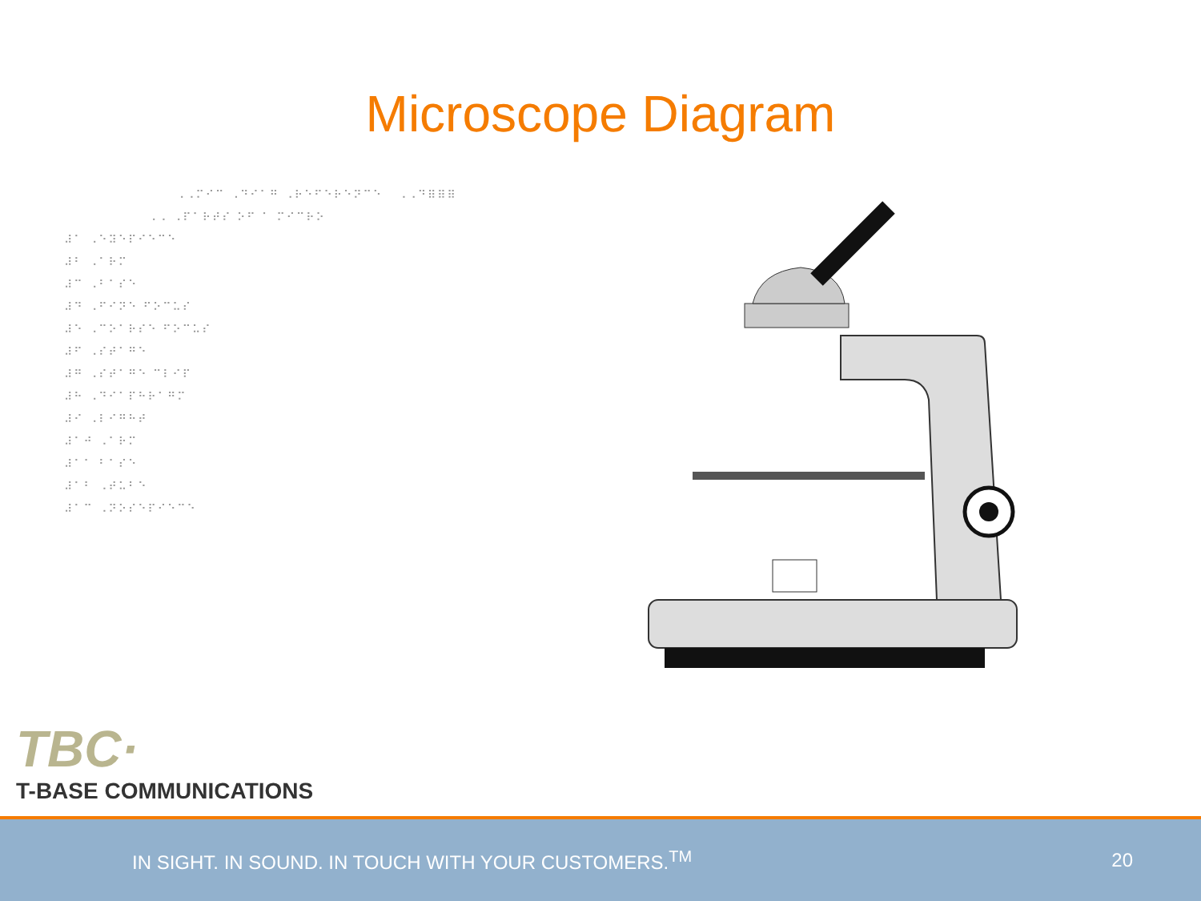Microscope Diagram
⠠⠠⠍⠊⠉ ⠠⠙⠊⠁⠛ ⠠⠗⠑⠋⠑⠗⠑⠝⠉⠑ ⠠⠠⠙⠿⠿⠿
⠠⠠ ⠠⠏⠁⠗⠞⠎ ⠕⠋ ⠁ ⠍⠊⠉⠗⠕
⠼⠁ ⠠⠑⠽⠑⠏⠊⠑⠉⠑
⠼⠃ ⠠⠁⠗⠍
⠼⠉ ⠠⠃⠁⠎⠑
⠼⠙ ⠠⠋⠊⠝⠑ ⠋⠕⠉⠥⠎
⠼⠑ ⠠⠉⠕⠁⠗⠎⠑ ⠋⠕⠉⠥⠎
⠼⠋ ⠠⠎⠞⠁⠛⠑
⠼⠛ ⠠⠎⠞⠁⠛⠑ ⠉⠇⠊⠏
⠼⠓ ⠠⠙⠊⠁⠏⠓⠗⠁⠛⠍
⠼⠊ ⠠⠇⠊⠛⠓⠞
⠼⠁⠚ ⠠⠁⠗⠍
⠼⠁⠁ ⠃⠁⠎⠑
⠼⠁⠃ ⠠⠞⠥⠃⠑
⠼⠁⠉ ⠠⠝⠕⠎⠑⠏⠊⠑⠉⠑
TBC·
T-BASE COMMUNICATIONS
IN SIGHT. IN SOUND. IN TOUCH WITH YOUR CUSTOMERS.<sup>TM</sup> 20